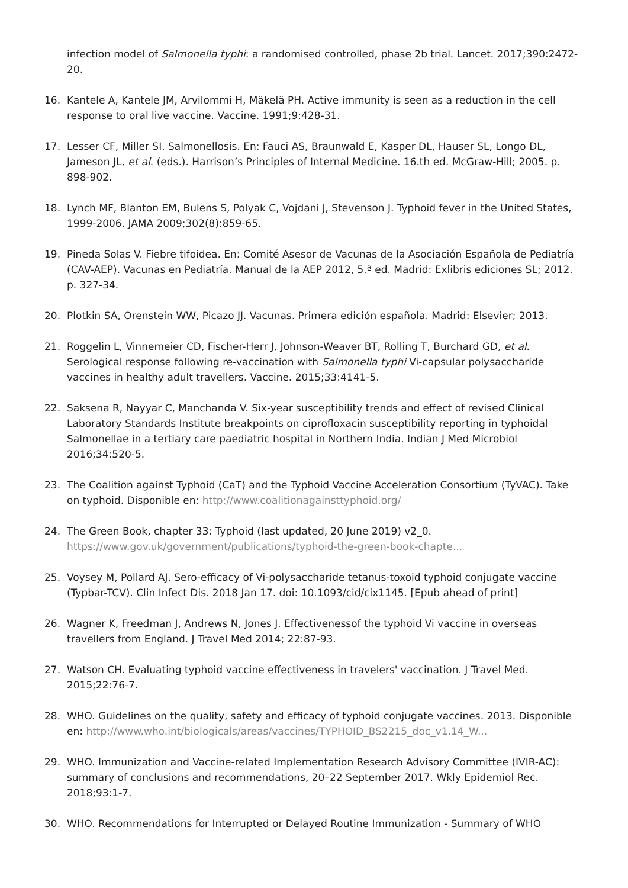infection model of Salmonella typhi: a randomised controlled, phase 2b trial. Lancet. 2017;390:2472-20.
16. Kantele A, Kantele JM, Arvilommi H, Mäkelä PH. Active immunity is seen as a reduction in the cell response to oral live vaccine. Vaccine. 1991;9:428-31.
17. Lesser CF, Miller SI. Salmonellosis. En: Fauci AS, Braunwald E, Kasper DL, Hauser SL, Longo DL, Jameson JL, et al. (eds.). Harrison’s Principles of Internal Medicine. 16.th ed. McGraw-Hill; 2005. p. 898-902.
18. Lynch MF, Blanton EM, Bulens S, Polyak C, Vojdani J, Stevenson J. Typhoid fever in the United States, 1999-2006. JAMA 2009;302(8):859-65.
19. Pineda Solas V. Fiebre tifoidea. En: Comité Asesor de Vacunas de la Asociación Española de Pediatría (CAV-AEP). Vacunas en Pediatría. Manual de la AEP 2012, 5.ª ed. Madrid: Exlibris ediciones SL; 2012. p. 327-34.
20. Plotkin SA, Orenstein WW, Picazo JJ. Vacunas. Primera edición española. Madrid: Elsevier; 2013.
21. Roggelin L, Vinnemeier CD, Fischer-Herr J, Johnson-Weaver BT, Rolling T, Burchard GD, et al. Serological response following re-vaccination with Salmonella typhi Vi-capsular polysaccharide vaccines in healthy adult travellers. Vaccine. 2015;33:4141-5.
22. Saksena R, Nayyar C, Manchanda V. Six-year susceptibility trends and effect of revised Clinical Laboratory Standards Institute breakpoints on ciprofloxacin susceptibility reporting in typhoidal Salmonellae in a tertiary care paediatric hospital in Northern India. Indian J Med Microbiol 2016;34:520-5.
23. The Coalition against Typhoid (CaT) and the Typhoid Vaccine Acceleration Consortium (TyVAC). Take on typhoid. Disponible en: http://www.coalitionagainsttyphoid.org/
24. The Green Book, chapter 33: Typhoid (last updated, 20 June 2019) v2_0. https://www.gov.uk/government/publications/typhoid-the-green-book-chapte...
25. Voysey M, Pollard AJ. Sero-efficacy of Vi-polysaccharide tetanus-toxoid typhoid conjugate vaccine (Typbar-TCV). Clin Infect Dis. 2018 Jan 17. doi: 10.1093/cid/cix1145. [Epub ahead of print]
26. Wagner K, Freedman J, Andrews N, Jones J. Effectivenessof the typhoid Vi vaccine in overseas travellers from England. J Travel Med 2014; 22:87-93.
27. Watson CH. Evaluating typhoid vaccine effectiveness in travelers' vaccination. J Travel Med. 2015;22:76-7.
28. WHO. Guidelines on the quality, safety and efficacy of typhoid conjugate vaccines. 2013. Disponible en: http://www.who.int/biologicals/areas/vaccines/TYPHOID_BS2215_doc_v1.14_W...
29. WHO. Immunization and Vaccine-related Implementation Research Advisory Committee (IVIR-AC): summary of conclusions and recommendations, 20–22 September 2017. Wkly Epidemiol Rec. 2018;93:1-7.
30. WHO. Recommendations for Interrupted or Delayed Routine Immunization - Summary of WHO